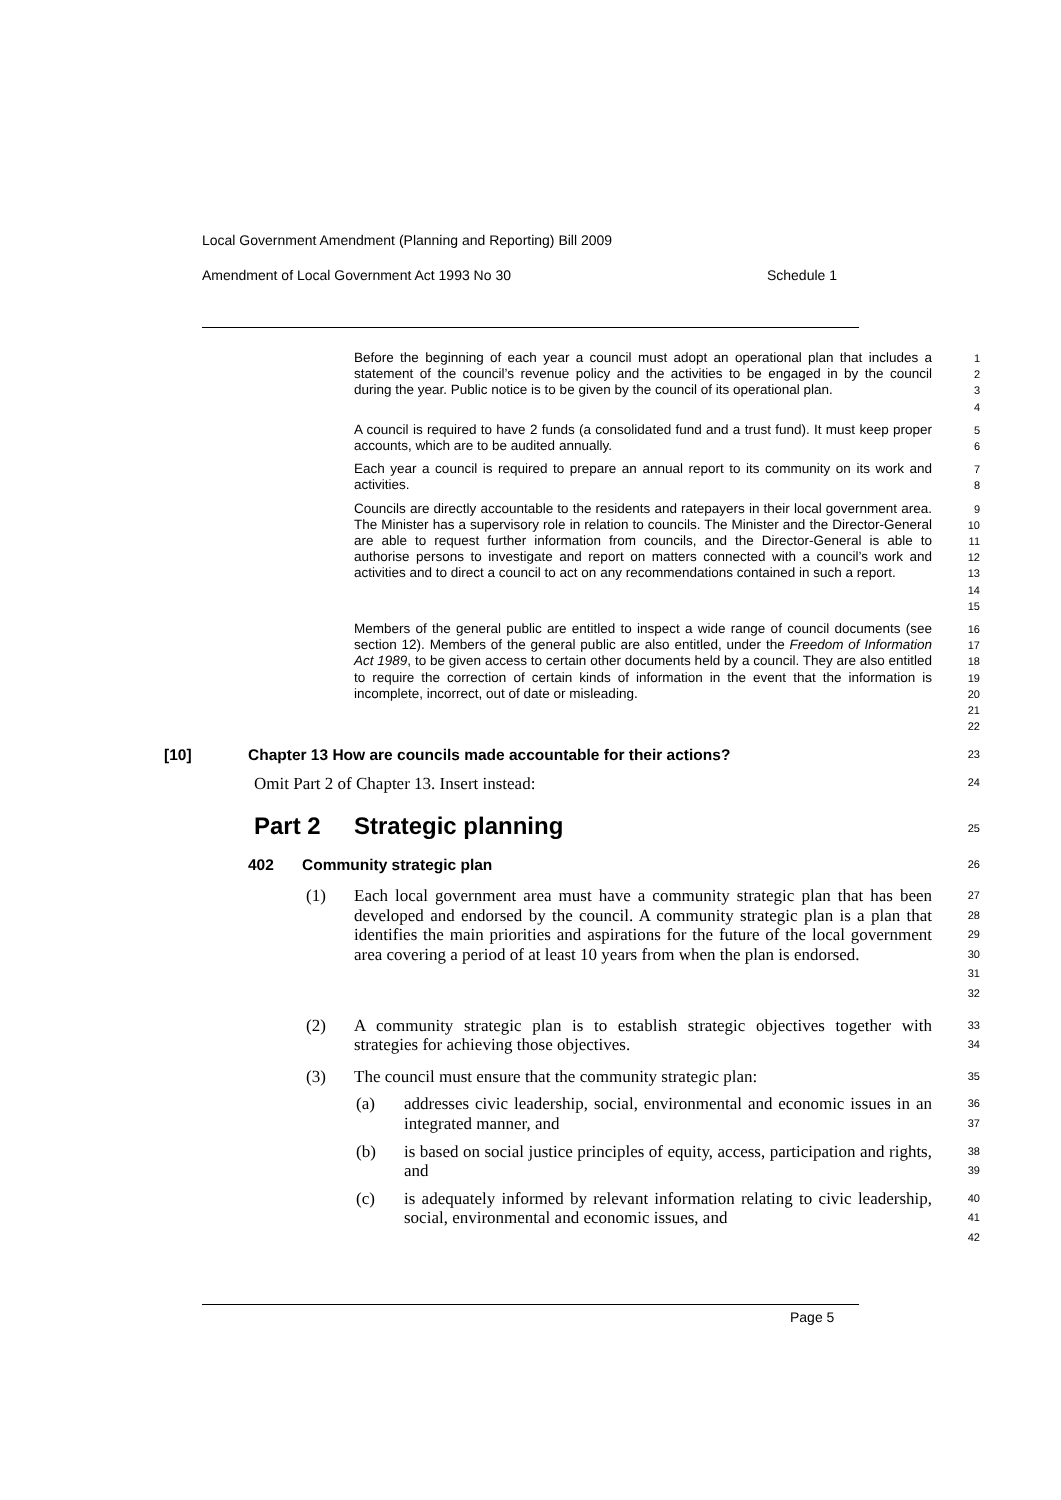Local Government Amendment (Planning and Reporting) Bill 2009
Amendment of Local Government Act 1993 No 30 Schedule 1
Before the beginning of each year a council must adopt an operational plan that includes a statement of the council’s revenue policy and the activities to be engaged in by the council during the year. Public notice is to be given by the council of its operational plan.
1
2
3
4
A council is required to have 2 funds (a consolidated fund and a trust fund). It must keep proper accounts, which are to be audited annually.
5
6
Each year a council is required to prepare an annual report to its community on its work and activities.
7
8
Councils are directly accountable to the residents and ratepayers in their local government area. The Minister has a supervisory role in relation to councils. The Minister and the Director-General are able to request further information from councils, and the Director-General is able to authorise persons to investigate and report on matters connected with a council’s work and activities and to direct a council to act on any recommendations contained in such a report.
9
10
11
12
13
14
15
Members of the general public are entitled to inspect a wide range of council documents (see section 12). Members of the general public are also entitled, under the Freedom of Information Act 1989, to be given access to certain other documents held by a council. They are also entitled to require the correction of certain kinds of information in the event that the information is incomplete, incorrect, out of date or misleading.
16
17
18
19
20
21
22
[10] Chapter 13 How are councils made accountable for their actions?
23
Omit Part 2 of Chapter 13. Insert instead:
24
Part 2 Strategic planning
25
402 Community strategic plan
26
(1) Each local government area must have a community strategic plan that has been developed and endorsed by the council. A community strategic plan is a plan that identifies the main priorities and aspirations for the future of the local government area covering a period of at least 10 years from when the plan is endorsed.
27
28
29
30
31
32
(2) A community strategic plan is to establish strategic objectives together with strategies for achieving those objectives.
33
34
(3) The council must ensure that the community strategic plan:
35
(a) addresses civic leadership, social, environmental and economic issues in an integrated manner, and
36
37
(b) is based on social justice principles of equity, access, participation and rights, and
38
39
(c) is adequately informed by relevant information relating to civic leadership, social, environmental and economic issues, and
40
41
42
Page 5